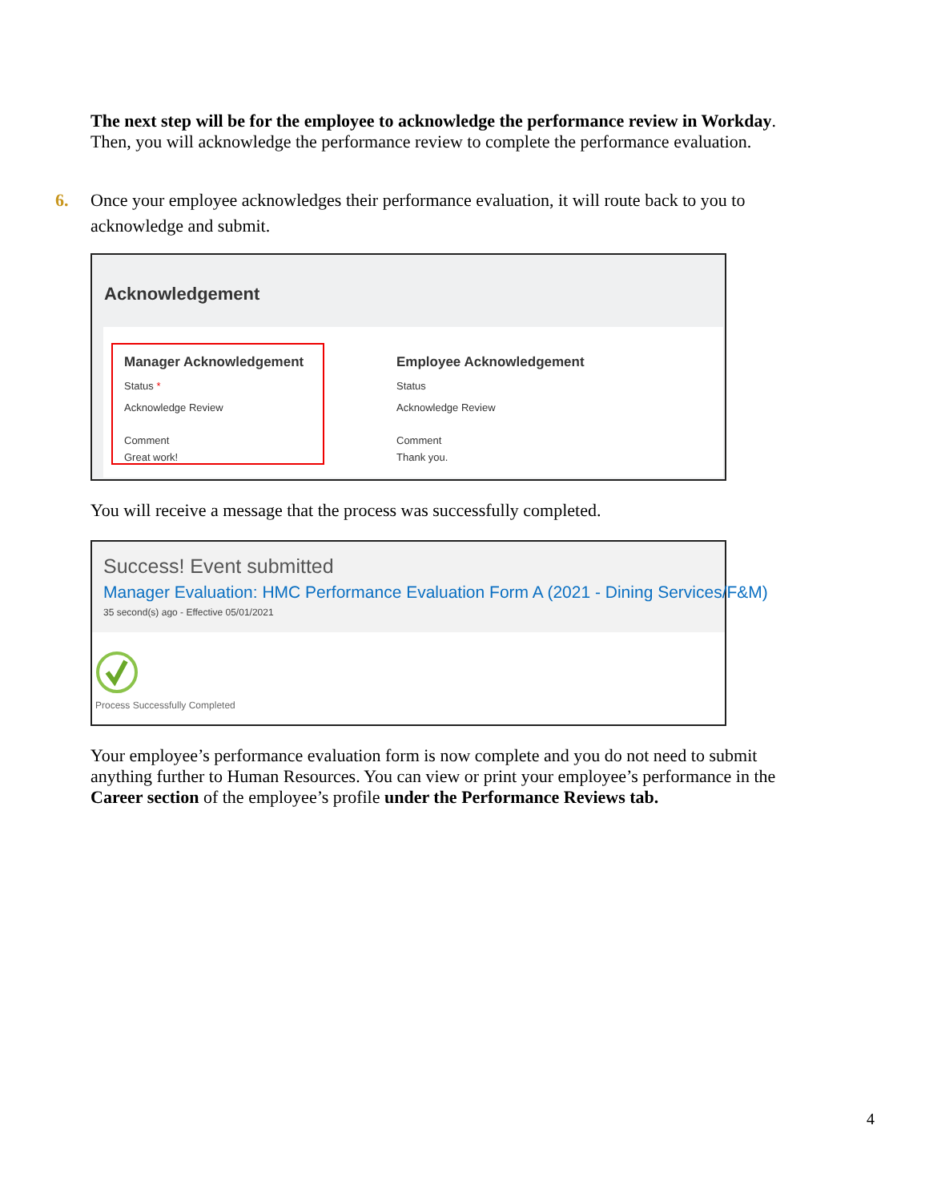The next step will be for the employee to acknowledge the performance review in Workday. Then, you will acknowledge the performance review to complete the performance evaluation.
6. Once your employee acknowledges their performance evaluation, it will route back to you to acknowledge and submit.
Acknowledgement
Manager Acknowledgement
Status *
Acknowledge Review
Comment
Great work!
Employee Acknowledgement
Status
Acknowledge Review
Comment
Thank you.
You will receive a message that the process was successfully completed.
Success! Event submitted
Manager Evaluation: HMC Performance Evaluation Form A (2021 - Dining Services/F&M)
35 second(s) ago - Effective 05/01/2021
Process Successfully Completed
Your employee’s performance evaluation form is now complete and you do not need to submit anything further to Human Resources. You can view or print your employee’s performance in the Career section of the employee’s profile under the Performance Reviews tab.
4